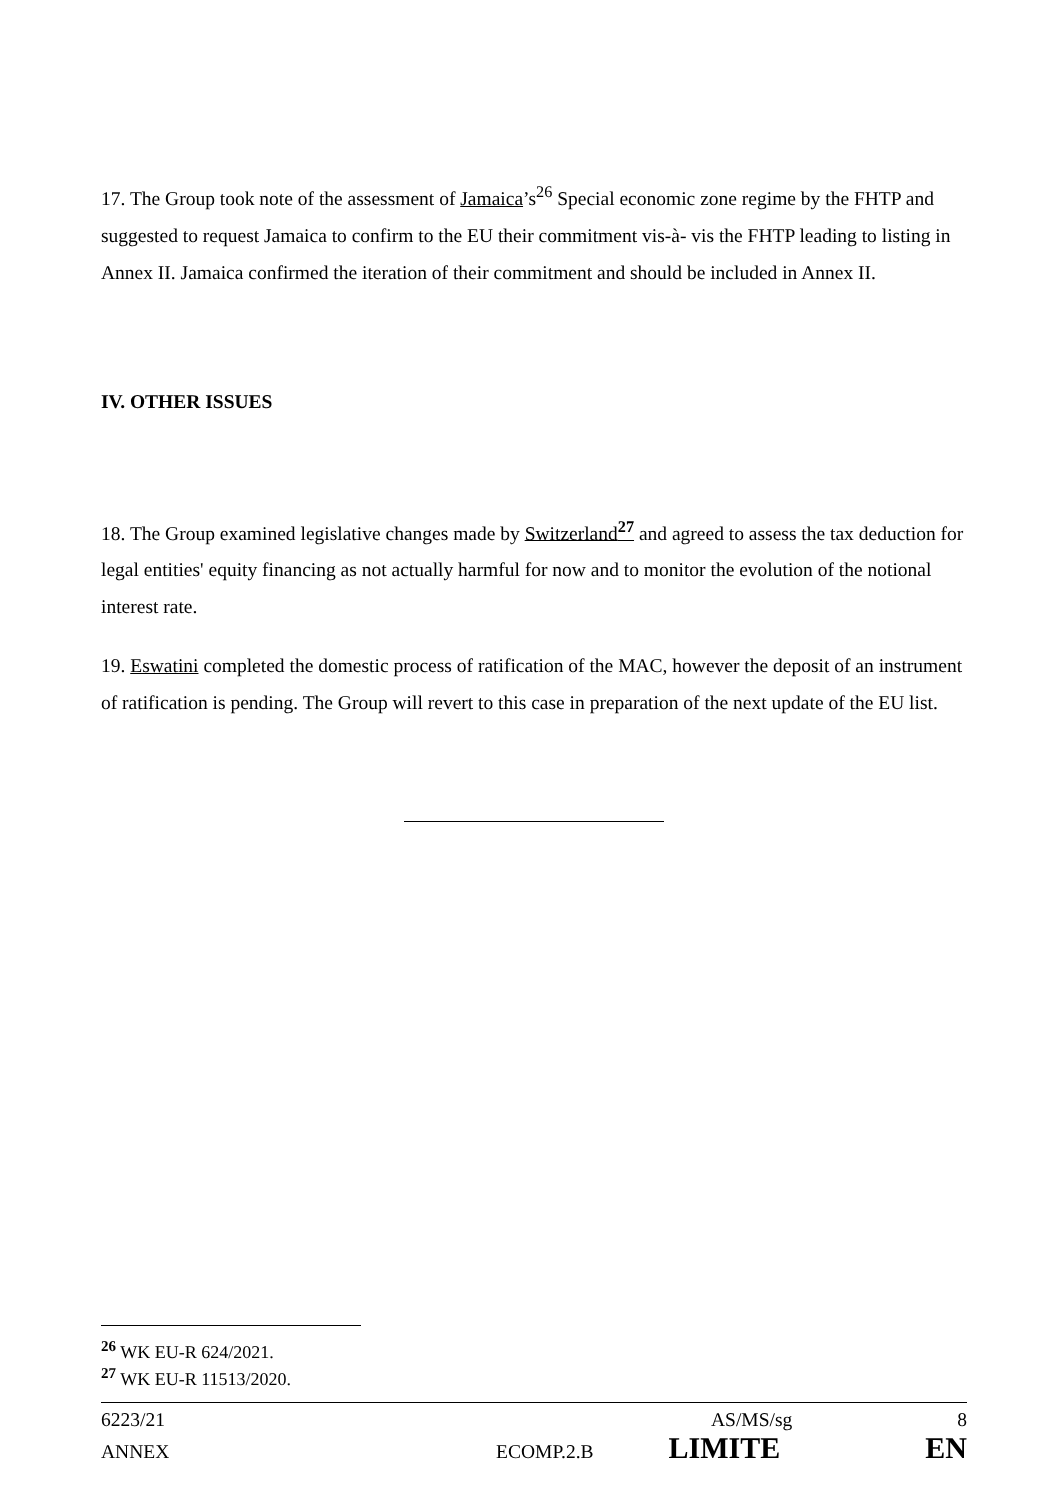17. The Group took note of the assessment of Jamaica’s<sup>26</sup> Special economic zone regime by the FHTP and suggested to request Jamaica to confirm to the EU their commitment vis-à- vis the FHTP leading to listing in Annex II. Jamaica confirmed the iteration of their commitment and should be included in Annex II.
IV. OTHER ISSUES
18. The Group examined legislative changes made by Switzerland<sup>27</sup> and agreed to assess the tax deduction for legal entities' equity financing as not actually harmful for now and to monitor the evolution of the notional interest rate.
19. Eswatini completed the domestic process of ratification of the MAC, however the deposit of an instrument of ratification is pending. The Group will revert to this case in preparation of the next update of the EU list.
<sup>26</sup> WK EU-R 624/2021.
<sup>27</sup> WK EU-R 11513/2020.
6223/21 AS/MS/sg 8
ANNEX ECOMP.2.B LIMITE EN